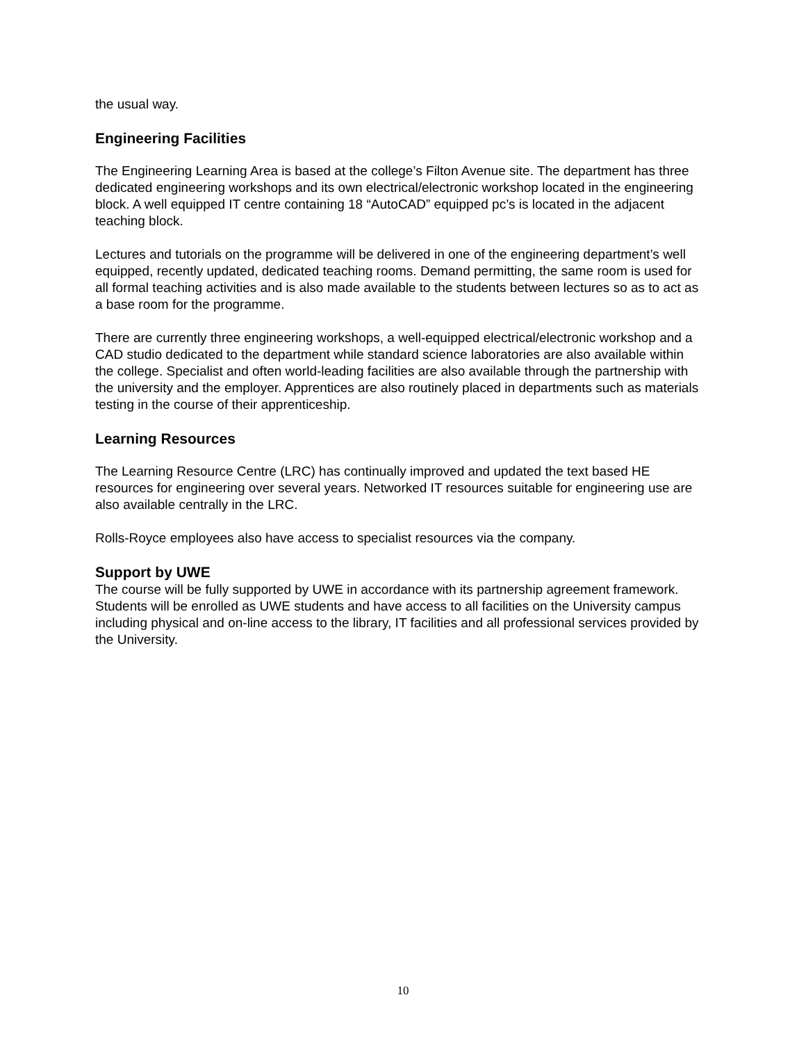the usual way.
Engineering Facilities
The Engineering Learning Area is based at the college’s Filton Avenue site. The department has three dedicated engineering workshops and its own electrical/electronic workshop located in the engineering block. A well equipped IT centre containing 18 “AutoCAD” equipped pc’s is located in the adjacent teaching block.
Lectures and tutorials on the programme will be delivered in one of the engineering department’s well equipped, recently updated, dedicated teaching rooms. Demand permitting, the same room is used for all formal teaching activities and is also made available to the students between lectures so as to act as a base room for the programme.
There are currently three engineering workshops, a well-equipped electrical/electronic workshop and a CAD studio dedicated to the department while standard science laboratories are also available within the college. Specialist and often world-leading facilities are also available through the partnership with the university and the employer. Apprentices are also routinely placed in departments such as materials testing in the course of their apprenticeship.
Learning Resources
The Learning Resource Centre (LRC) has continually improved and updated the text based HE resources for engineering over several years. Networked IT resources suitable for engineering use are also available centrally in the LRC.
Rolls-Royce employees also have access to specialist resources via the company.
Support by UWE
The course will be fully supported by UWE in accordance with its partnership agreement framework. Students will be enrolled as UWE students and have access to all facilities on the University campus including physical and on-line access to the library, IT facilities and all professional services provided by the University.
10